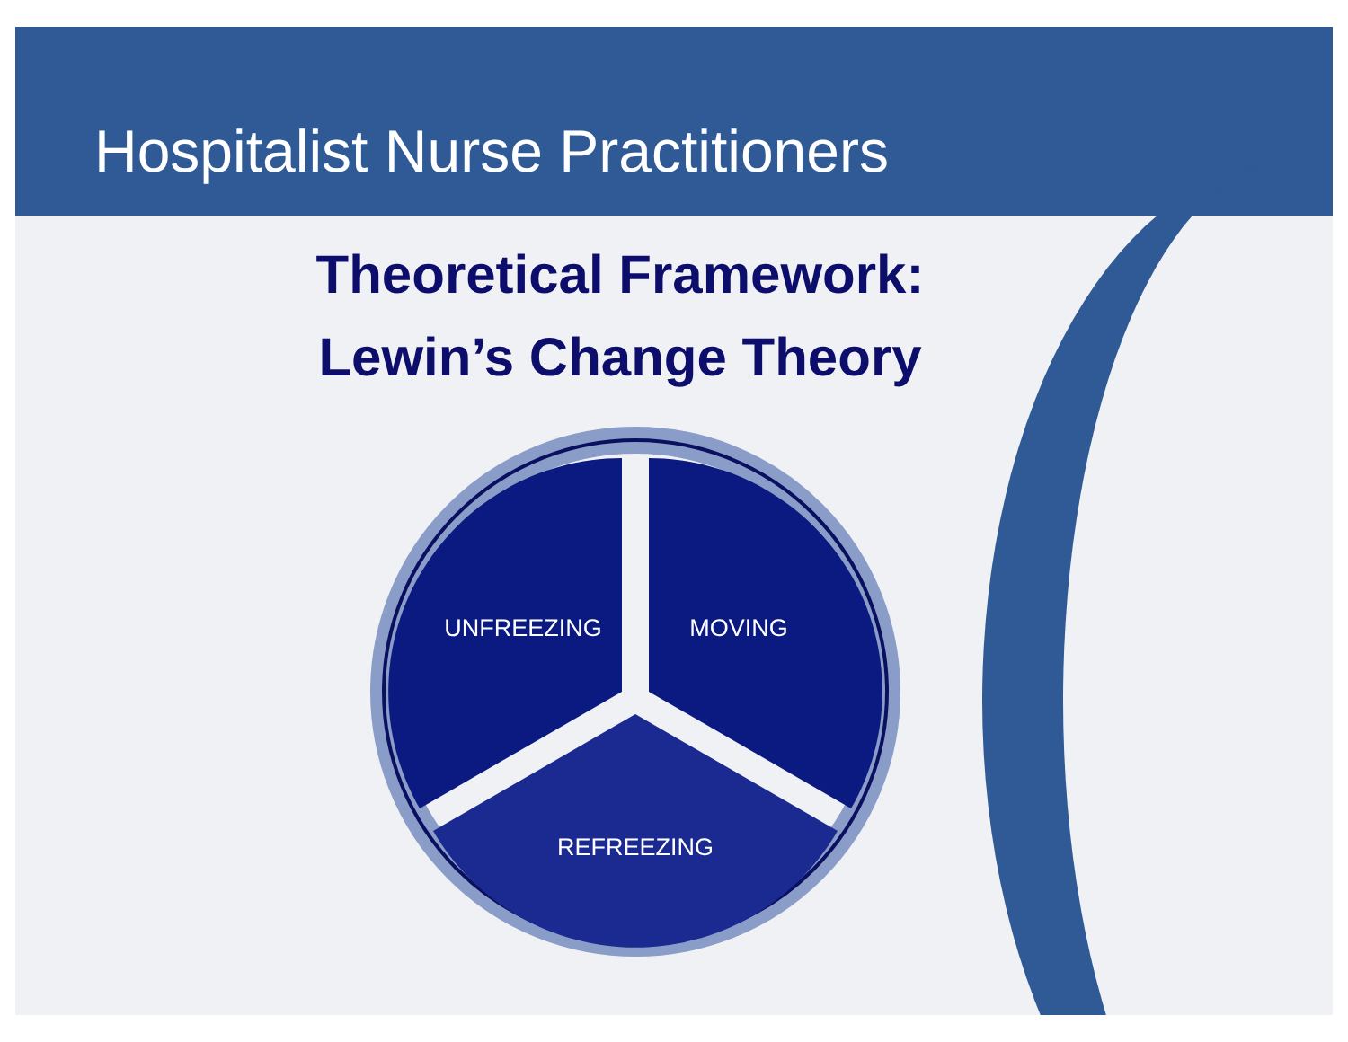Hospitalist Nurse Practitioners
Theoretical Framework:
Lewin’s Change Theory
UNFREEZING
MOVING
REFREEZING